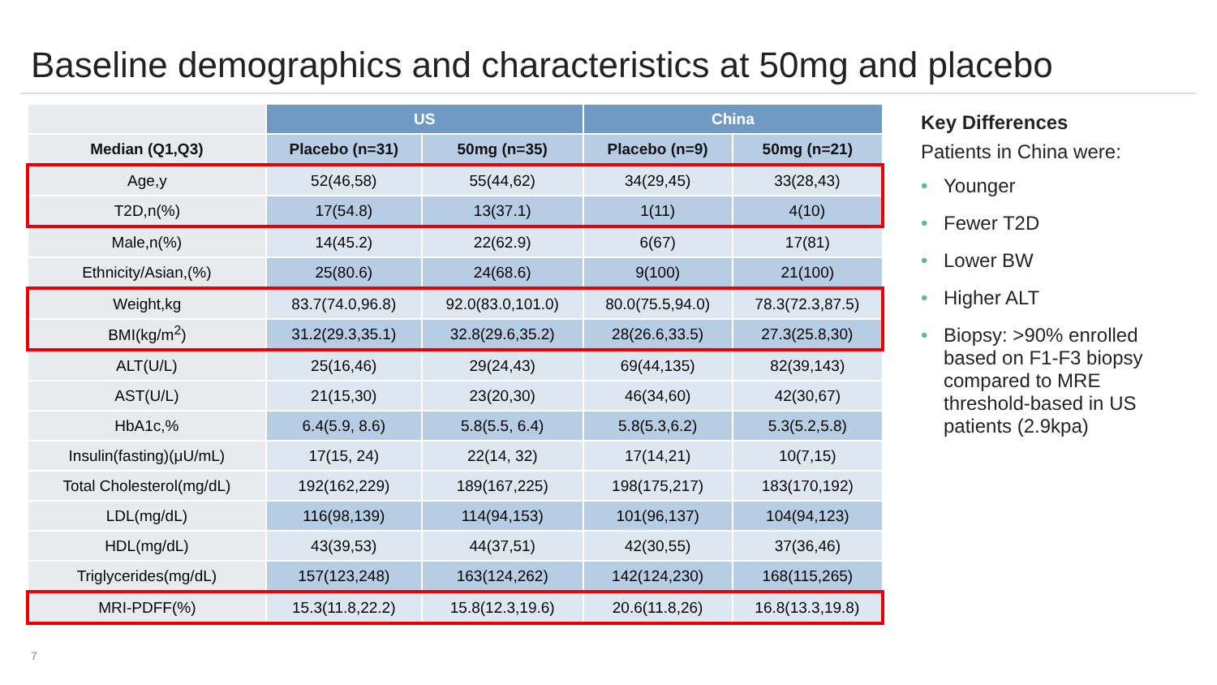Baseline demographics and characteristics at 50mg and placebo
| | US | | China | |
| --- | --- | --- | --- | --- |
| Median (Q1,Q3) | Placebo (n=31) | 50mg (n=35) | Placebo (n=9) | 50mg (n=21) |
| Age,y | 52(46,58) | 55(44,62) | 34(29,45) | 33(28,43) |
| T2D,n(%) | 17(54.8) | 13(37.1) | 1(11) | 4(10) |
| Male,n(%) | 14(45.2) | 22(62.9) | 6(67) | 17(81) |
| Ethnicity/Asian,(%) | 25(80.6) | 24(68.6) | 9(100) | 21(100) |
| Weight,kg | 83.7(74.0,96.8) | 92.0(83.0,101.0) | 80.0(75.5,94.0) | 78.3(72.3,87.5) |
| BMI(kg/m<sup>2</sup>) | 31.2(29.3,35.1) | 32.8(29.6,35.2) | 28(26.6,33.5) | 27.3(25.8,30) |
| ALT(U/L) | 25(16,46) | 29(24,43) | 69(44,135) | 82(39,143) |
| AST(U/L) | 21(15,30) | 23(20,30) | 46(34,60) | 42(30,67) |
| HbA1c,% | 6.4(5.9, 8.6) | 5.8(5.5, 6.4) | 5.8(5.3,6.2) | 5.3(5.2,5.8) |
| Insulin(fasting)(μU/mL) | 17(15, 24) | 22(14, 32) | 17(14,21) | 10(7,15) |
| Total Cholesterol(mg/dL) | 192(162,229) | 189(167,225) | 198(175,217) | 183(170,192) |
| LDL(mg/dL) | 116(98,139) | 114(94,153) | 101(96,137) | 104(94,123) |
| HDL(mg/dL) | 43(39,53) | 44(37,51) | 42(30,55) | 37(36,46) |
| Triglycerides(mg/dL) | 157(123,248) | 163(124,262) | 142(124,230) | 168(115,265) |
| MRI-PDFF(%) | 15.3(11.8,22.2) | 15.8(12.3,19.6) | 20.6(11.8,26) | 16.8(13.3,19.8) |
Key Differences
Patients in China were:
• Younger
• Fewer T2D
• Lower BW
• Higher ALT
• Biopsy: >90% enrolled based on F1-F3 biopsy compared to MRE threshold-based in US patients (2.9kpa)
7